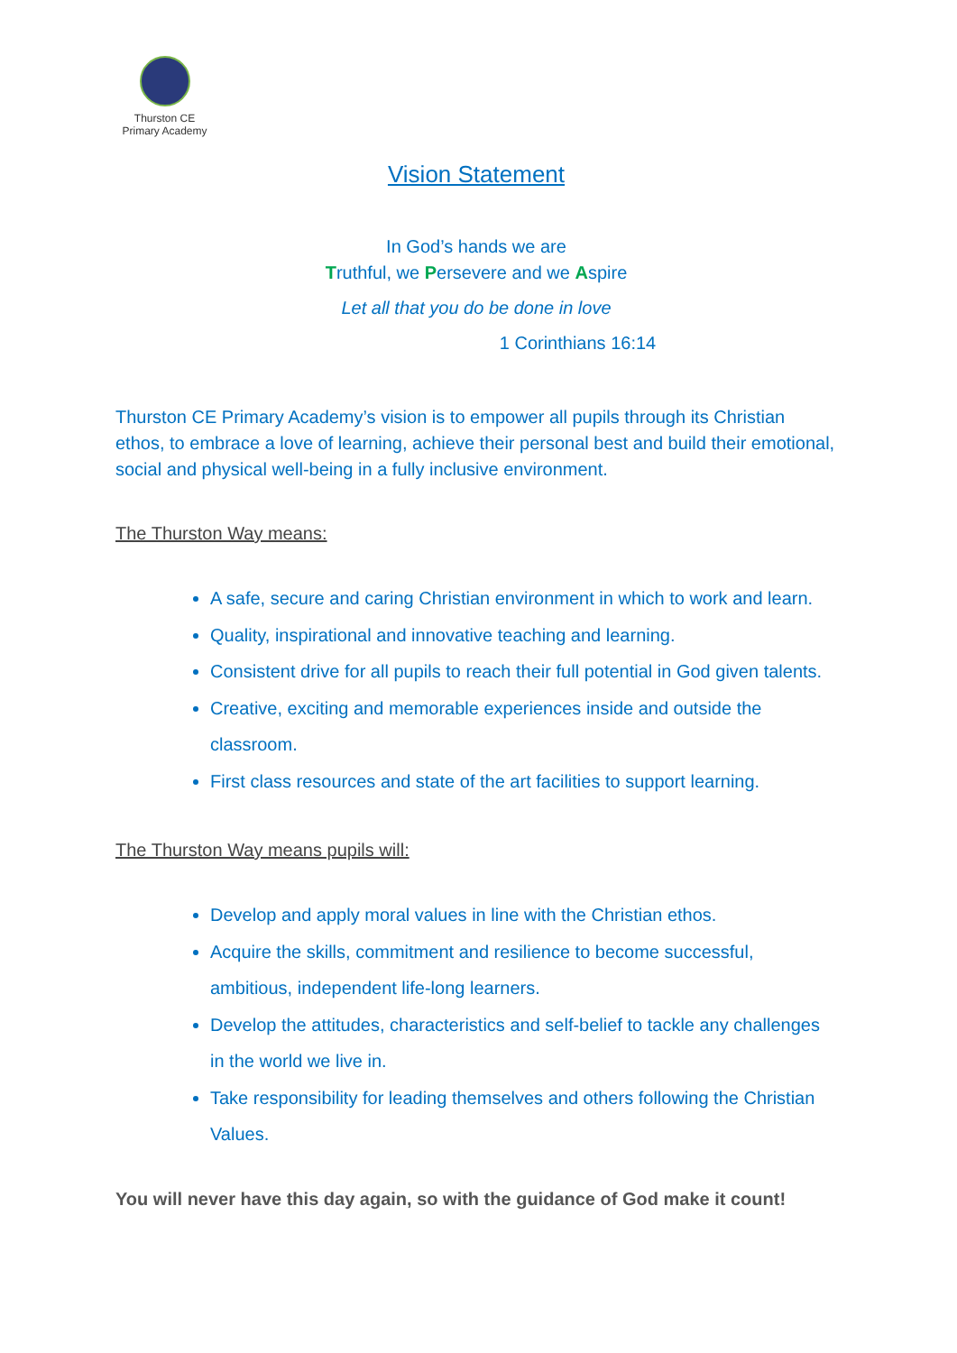Thurston CE
Primary Academy
Vision Statement
In God’s hands we are
Truthful, we Persevere and we Aspire
Let all that you do be done in love
1 Corinthians 16:14
Thurston CE Primary Academy’s vision is to empower all pupils through its Christian ethos, to embrace a love of learning, achieve their personal best and build their emotional, social and physical well-being in a fully inclusive environment.
The Thurston Way means:
A safe, secure and caring Christian environment in which to work and learn.
Quality, inspirational and innovative teaching and learning.
Consistent drive for all pupils to reach their full potential in God given talents.
Creative, exciting and memorable experiences inside and outside the classroom.
First class resources and state of the art facilities to support learning.
The Thurston Way means pupils will:
Develop and apply moral values in line with the Christian ethos.
Acquire the skills, commitment and resilience to become successful, ambitious, independent life-long learners.
Develop the attitudes, characteristics and self-belief to tackle any challenges in the world we live in.
Take responsibility for leading themselves and others following the Christian Values.
You will never have this day again, so with the guidance of God make it count!